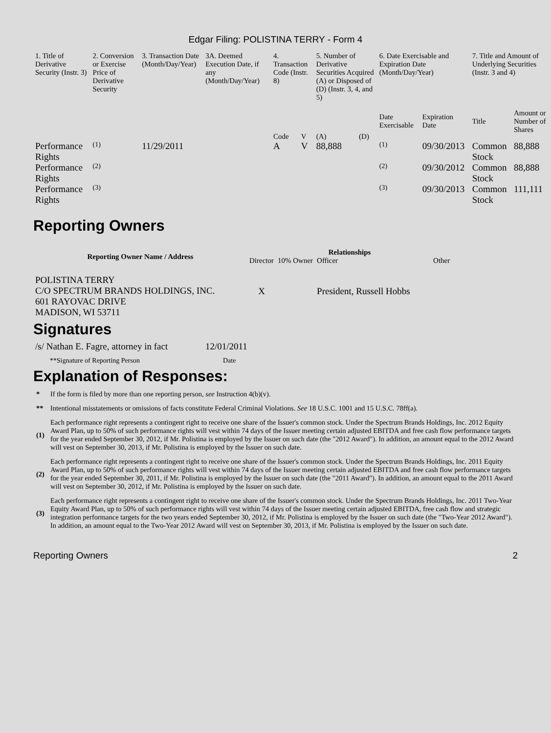Edgar Filing: POLISTINA TERRY - Form 4
| 1. Title of Derivative Security (Instr. 3) | 2. Conversion or Exercise Price of Derivative Security | 3. Transaction Date (Month/Day/Year) | 3A. Deemed Execution Date, if any (Month/Day/Year) | 4. Transaction Code (Instr. 8) | | 5. Number of Derivative Securities Acquired (A) or Disposed of (D) (Instr. 3, 4, and 5) | | 6. Date Exercisable and Expiration Date (Month/Day/Year) | | 7. Title and Amount of Underlying Securities (Instr. 3 and 4) | |
| --- | --- | --- | --- | --- | --- | --- | --- | --- | --- | --- | --- |
| | | | | Code | V | (A) | (D) | Date Exercisable | Expiration Date | Title | Amount or Number of Shares |
| Performance Rights | <sup>(1)</sup> | 11/29/2011 | | A | V | 88,888 | | <sup>(1)</sup> | 09/30/2013 | Common Stock | 88,888 |
| Performance Rights | <sup>(2)</sup> | | | | | | | <sup>(2)</sup> | 09/30/2012 | Common Stock | 88,888 |
| Performance Rights | <sup>(3)</sup> | | | | | | | <sup>(3)</sup> | 09/30/2013 | Common Stock | 111,111 |
Reporting Owners
| Reporting Owner Name / Address | Relationships | | | |
| --- | --- | --- | --- | --- |
| | Director | 10% Owner | Officer | Other |
| POLISTINA TERRY C/O SPECTRUM BRANDS HOLDINGS, INC. 601 RAYOVAC DRIVE MADISON, WI 53711 | X | | President, Russell Hobbs | |
Signatures
| /s/ Nathan E. Fagre, attorney in fact | 12/01/2011 |
| **Signature of Reporting Person | Date |
Explanation of Responses:
| * | If the form is filed by more than one reporting person, see Instruction 4(b)(v). |
| ** | Intentional misstatements or omissions of facts constitute Federal Criminal Violations. See 18 U.S.C. 1001 and 15 U.S.C. 78ff(a). |
| (1) | Each performance right represents a contingent right to receive one share of the Issuer's common stock. Under the Spectrum Brands Holdings, Inc. 2012 Equity Award Plan, up to 50% of such performance rights will vest within 74 days of the Issuer meeting certain adjusted EBITDA and free cash flow performance targets for the year ended September 30, 2012, if Mr. Polistina is employed by the Issuer on such date (the "2012 Award"). In addition, an amount equal to the 2012 Award will vest on September 30, 2013, if Mr. Polistina is employed by the Issuer on such date. |
| (2) | Each performance right represents a contingent right to receive one share of the Issuer's common stock. Under the Spectrum Brands Holdings, Inc. 2011 Equity Award Plan, up to 50% of such performance rights will vest within 74 days of the Issuer meeting certain adjusted EBITDA and free cash flow performance targets for the year ended September 30, 2011, if Mr. Polistina is employed by the Issuer on such date (the "2011 Award"). In addition, an amount equal to the 2011 Award will vest on September 30, 2012, if Mr. Polistina is employed by the Issuer on such date. |
| (3) | Each performance right represents a contingent right to receive one share of the Issuer's common stock. Under the Spectrum Brands Holdings, Inc. 2011 Two-Year Equity Award Plan, up to 50% of such performance rights will vest within 74 days of the Issuer meeting certain adjusted EBITDA, free cash flow and strategic integration performance targets for the two years ended September 30, 2012, if Mr. Polistina is employed by the Issuer on such date (the "Two-Year 2012 Award"). In addition, an amount equal to the Two-Year 2012 Award will vest on September 30, 2013, if Mr. Polistina is employed by the Issuer on such date. |
Reporting Owners 2